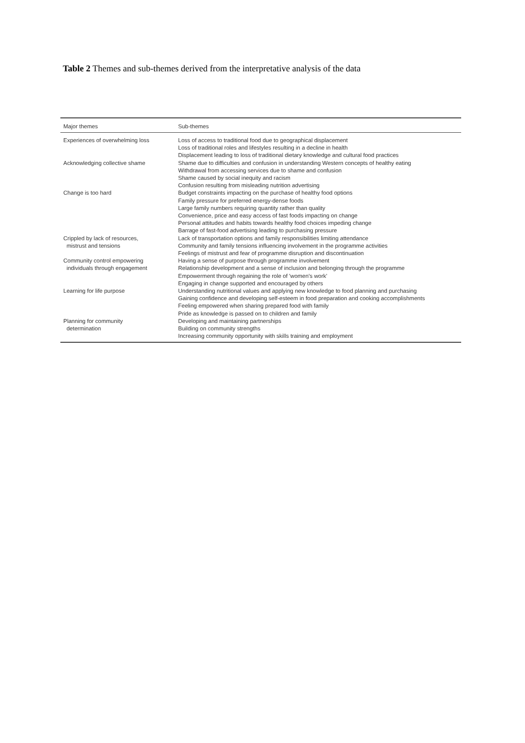Table 2 Themes and sub-themes derived from the interpretative analysis of the data
| Major themes | Sub-themes |
| --- | --- |
| Experiences of overwhelming loss | Loss of access to traditional food due to geographical displacement Loss of traditional roles and lifestyles resulting in a decline in health Displacement leading to loss of traditional dietary knowledge and cultural food practices |
| Acknowledging collective shame | Shame due to difficulties and confusion in understanding Western concepts of healthy eating Withdrawal from accessing services due to shame and confusion Shame caused by social inequity and racism Confusion resulting from misleading nutrition advertising |
| Change is too hard | Budget constraints impacting on the purchase of healthy food options Family pressure for preferred energy-dense foods Large family numbers requiring quantity rather than quality Convenience, price and easy access of fast foods impacting on change Personal attitudes and habits towards healthy food choices impeding change Barrage of fast-food advertising leading to purchasing pressure |
| Crippled by lack of resources, mistrust and tensions | Lack of transportation options and family responsibilities limiting attendance Community and family tensions influencing involvement in the programme activities Feelings of mistrust and fear of programme disruption and discontinuation |
| Community control empowering individuals through engagement | Having a sense of purpose through programme involvement Relationship development and a sense of inclusion and belonging through the programme Empowerment through regaining the role of 'women's work' Engaging in change supported and encouraged by others |
| Learning for life purpose | Understanding nutritional values and applying new knowledge to food planning and purchasing Gaining confidence and developing self-esteem in food preparation and cooking accomplishments Feeling empowered when sharing prepared food with family Pride as knowledge is passed on to children and family |
| Planning for community determination | Developing and maintaining partnerships Building on community strengths Increasing community opportunity with skills training and employment |